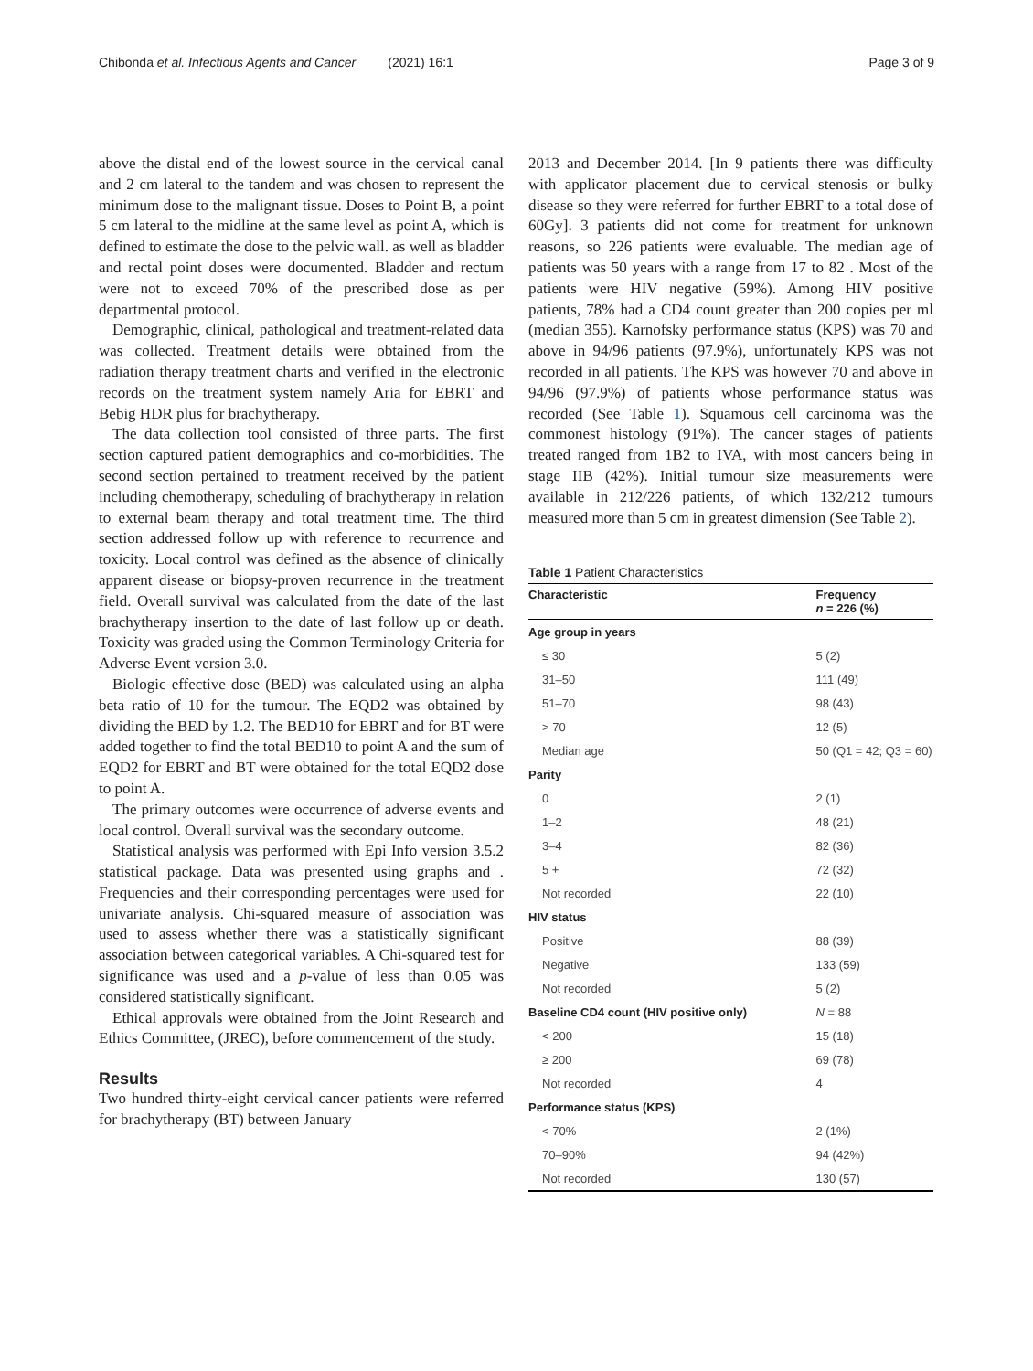Chibonda et al. Infectious Agents and Cancer (2021) 16:1 Page 3 of 9
above the distal end of the lowest source in the cervical canal and 2 cm lateral to the tandem and was chosen to represent the minimum dose to the malignant tissue. Doses to Point B, a point 5 cm lateral to the midline at the same level as point A, which is defined to estimate the dose to the pelvic wall. as well as bladder and rectal point doses were documented. Bladder and rectum were not to exceed 70% of the prescribed dose as per departmental protocol.
Demographic, clinical, pathological and treatment-related data was collected. Treatment details were obtained from the radiation therapy treatment charts and verified in the electronic records on the treatment system namely Aria for EBRT and Bebig HDR plus for brachytherapy.
The data collection tool consisted of three parts. The first section captured patient demographics and co-morbidities. The second section pertained to treatment received by the patient including chemotherapy, scheduling of brachytherapy in relation to external beam therapy and total treatment time. The third section addressed follow up with reference to recurrence and toxicity. Local control was defined as the absence of clinically apparent disease or biopsy-proven recurrence in the treatment field. Overall survival was calculated from the date of the last brachytherapy insertion to the date of last follow up or death. Toxicity was graded using the Common Terminology Criteria for Adverse Event version 3.0.
Biologic effective dose (BED) was calculated using an alpha beta ratio of 10 for the tumour. The EQD2 was obtained by dividing the BED by 1.2. The BED10 for EBRT and for BT were added together to find the total BED10 to point A and the sum of EQD2 for EBRT and BT were obtained for the total EQD2 dose to point A.
The primary outcomes were occurrence of adverse events and local control. Overall survival was the secondary outcome.
Statistical analysis was performed with Epi Info version 3.5.2 statistical package. Data was presented using graphs and . Frequencies and their corresponding percentages were used for univariate analysis. Chi-squared measure of association was used to assess whether there was a statistically significant association between categorical variables. A Chi-squared test for significance was used and a p-value of less than 0.05 was considered statistically significant.
Ethical approvals were obtained from the Joint Research and Ethics Committee, (JREC), before commencement of the study.
Results
Two hundred thirty-eight cervical cancer patients were referred for brachytherapy (BT) between January
2013 and December 2014. [In 9 patients there was difficulty with applicator placement due to cervical stenosis or bulky disease so they were referred for further EBRT to a total dose of 60Gy]. 3 patients did not come for treatment for unknown reasons, so 226 patients were evaluable. The median age of patients was 50 years with a range from 17 to 82 . Most of the patients were HIV negative (59%). Among HIV positive patients, 78% had a CD4 count greater than 200 copies per ml (median 355). Karnofsky performance status (KPS) was 70 and above in 94/96 patients (97.9%), unfortunately KPS was not recorded in all patients. The KPS was however 70 and above in 94/96 (97.9%) of patients whose performance status was recorded (See Table 1). Squamous cell carcinoma was the commonest histology (91%). The cancer stages of patients treated ranged from 1B2 to IVA, with most cancers being in stage IIB (42%). Initial tumour size measurements were available in 212/226 patients, of which 132/212 tumours measured more than 5 cm in greatest dimension (See Table 2).
Table 1 Patient Characteristics
| Characteristic | Frequency n = 226 (%) |
| --- | --- |
| Age group in years | |
| ≤ 30 | 5 (2) |
| 31–50 | 111 (49) |
| 51–70 | 98 (43) |
| > 70 | 12 (5) |
| Median age | 50 (Q1 = 42; Q3 = 60) |
| Parity | |
| 0 | 2 (1) |
| 1–2 | 48 (21) |
| 3–4 | 82 (36) |
| 5 + | 72 (32) |
| Not recorded | 22 (10) |
| HIV status | |
| Positive | 88 (39) |
| Negative | 133 (59) |
| Not recorded | 5 (2) |
| Baseline CD4 count (HIV positive only) | N = 88 |
| < 200 | 15 (18) |
| ≥ 200 | 69 (78) |
| Not recorded | 4 |
| Performance status (KPS) | |
| < 70% | 2 (1%) |
| 70–90% | 94 (42%) |
| Not recorded | 130 (57) |